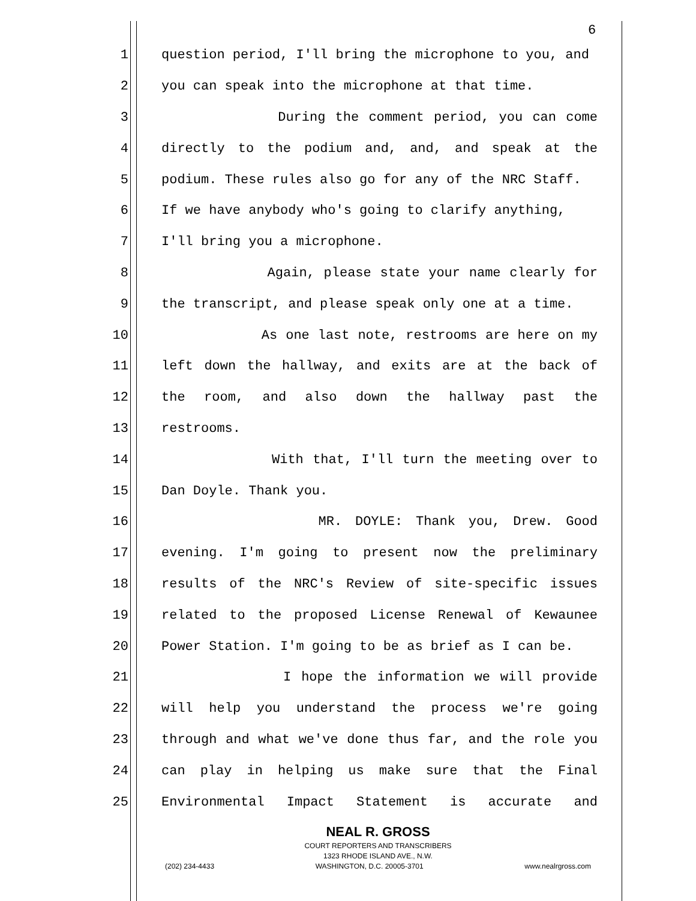6
1 question period, I'll bring the microphone to you, and
2 you can speak into the microphone at that time.
3 During the comment period, you can come
4 directly to the podium and, and, and speak at the
5 podium. These rules also go for any of the NRC Staff.
6 If we have anybody who's going to clarify anything,
7 I'll bring you a microphone.
8 Again, please state your name clearly for
9 the transcript, and please speak only one at a time.
10 As one last note, restrooms are here on my
11 left down the hallway, and exits are at the back of
12 the room, and also down the hallway past the
13 restrooms.
14 With that, I'll turn the meeting over to
15 Dan Doyle. Thank you.
16 MR. DOYLE: Thank you, Drew. Good
17 evening. I'm going to present now the preliminary
18 results of the NRC's Review of site-specific issues
19 related to the proposed License Renewal of Kewaunee
20 Power Station. I'm going to be as brief as I can be.
21 I hope the information we will provide
22 will help you understand the process we're going
23 through and what we've done thus far, and the role you
24 can play in helping us make sure that the Final
25 Environmental Impact Statement is accurate and
NEAL R. GROSS
COURT REPORTERS AND TRANSCRIBERS
1323 RHODE ISLAND AVE., N.W.
(202) 234-4433 WASHINGTON, D.C. 20005-3701 www.nealrgross.com